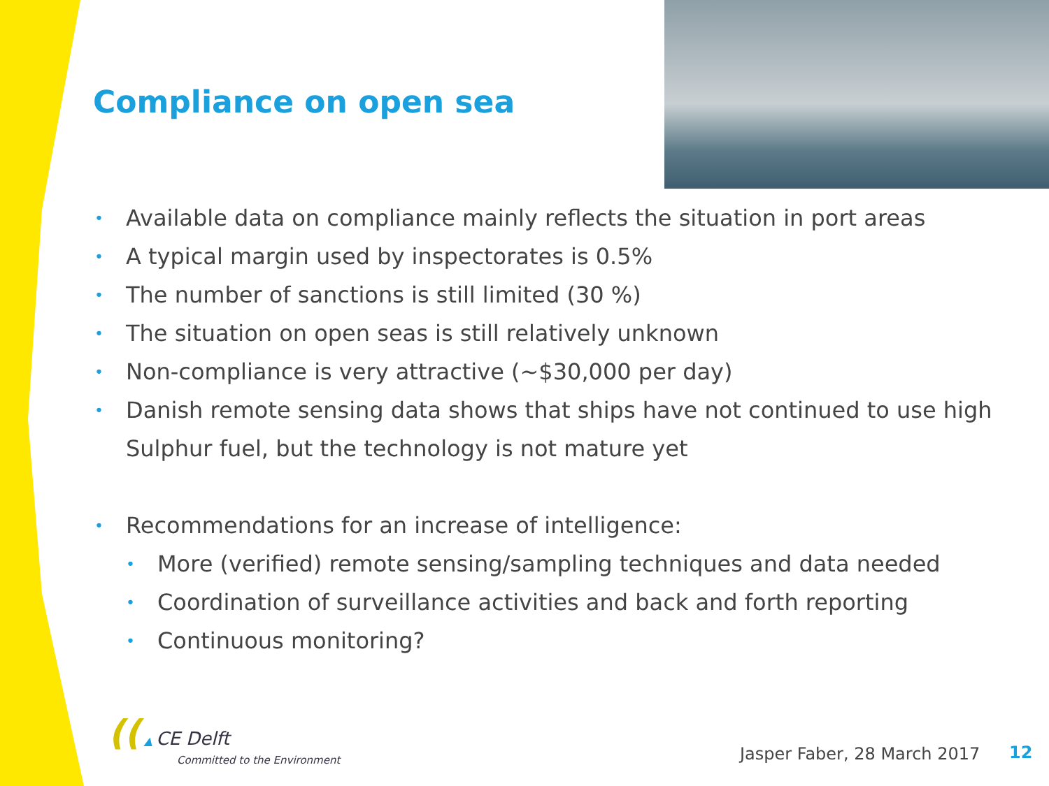Compliance on open sea
• Available data on compliance mainly reflects the situation in port areas
• A typical margin used by inspectorates is 0.5%
• The number of sanctions is still limited (30 %)
• The situation on open seas is still relatively unknown
• Non-compliance is very attractive (~$30,000 per day)
• Danish remote sensing data shows that ships have not continued to use high Sulphur fuel, but the technology is not mature yet
• Recommendations for an increase of intelligence:
• More (verified) remote sensing/sampling techniques and data needed
• Coordination of surveillance activities and back and forth reporting
• Continuous monitoring?
(( ▲ CE Delft
Committed to the Environment
Jasper Faber, 28 March 2017 12